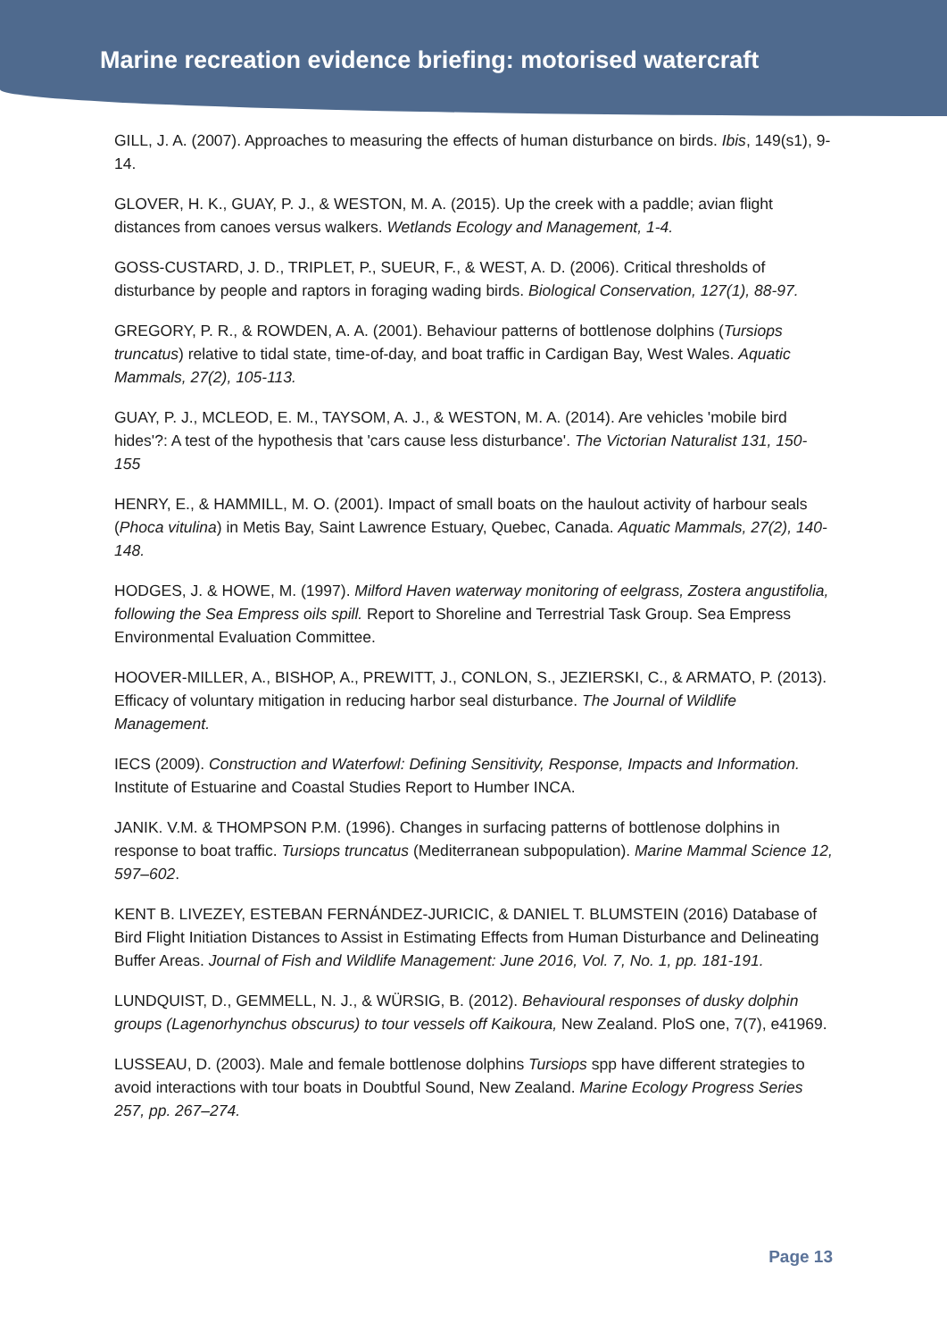Marine recreation evidence briefing: motorised watercraft
GILL, J. A. (2007). Approaches to measuring the effects of human disturbance on birds. Ibis, 149(s1), 9-14.
GLOVER, H. K., GUAY, P. J., & WESTON, M. A. (2015). Up the creek with a paddle; avian flight distances from canoes versus walkers. Wetlands Ecology and Management, 1-4.
GOSS-CUSTARD, J. D., TRIPLET, P., SUEUR, F., & WEST, A. D. (2006). Critical thresholds of disturbance by people and raptors in foraging wading birds. Biological Conservation, 127(1), 88-97.
GREGORY, P. R., & ROWDEN, A. A. (2001). Behaviour patterns of bottlenose dolphins (Tursiops truncatus) relative to tidal state, time-of-day, and boat traffic in Cardigan Bay, West Wales. Aquatic Mammals, 27(2), 105-113.
GUAY, P. J., MCLEOD, E. M., TAYSOM, A. J., & WESTON, M. A. (2014). Are vehicles 'mobile bird hides'?: A test of the hypothesis that 'cars cause less disturbance'. The Victorian Naturalist 131, 150-155
HENRY, E., & HAMMILL, M. O. (2001). Impact of small boats on the haulout activity of harbour seals (Phoca vitulina) in Metis Bay, Saint Lawrence Estuary, Quebec, Canada. Aquatic Mammals, 27(2), 140-148.
HODGES, J. & HOWE, M. (1997). Milford Haven waterway monitoring of eelgrass, Zostera angustifolia, following the Sea Empress oils spill. Report to Shoreline and Terrestrial Task Group. Sea Empress Environmental Evaluation Committee.
HOOVER-MILLER, A., BISHOP, A., PREWITT, J., CONLON, S., JEZIERSKI, C., & ARMATO, P. (2013). Efficacy of voluntary mitigation in reducing harbor seal disturbance. The Journal of Wildlife Management.
IECS (2009). Construction and Waterfowl: Defining Sensitivity, Response, Impacts and Information. Institute of Estuarine and Coastal Studies Report to Humber INCA.
JANIK. V.M. & THOMPSON P.M. (1996). Changes in surfacing patterns of bottlenose dolphins in response to boat traffic. Tursiops truncatus (Mediterranean subpopulation). Marine Mammal Science 12, 597–602.
KENT B. LIVEZEY, ESTEBAN FERNÁNDEZ-JURICIC, & DANIEL T. BLUMSTEIN (2016) Database of Bird Flight Initiation Distances to Assist in Estimating Effects from Human Disturbance and Delineating Buffer Areas. Journal of Fish and Wildlife Management: June 2016, Vol. 7, No. 1, pp. 181-191.
LUNDQUIST, D., GEMMELL, N. J., & WÜRSIG, B. (2012). Behavioural responses of dusky dolphin groups (Lagenorhynchus obscurus) to tour vessels off Kaikoura, New Zealand. PloS one, 7(7), e41969.
LUSSEAU, D. (2003). Male and female bottlenose dolphins Tursiops spp have different strategies to avoid interactions with tour boats in Doubtful Sound, New Zealand. Marine Ecology Progress Series 257, pp. 267–274.
Page 13